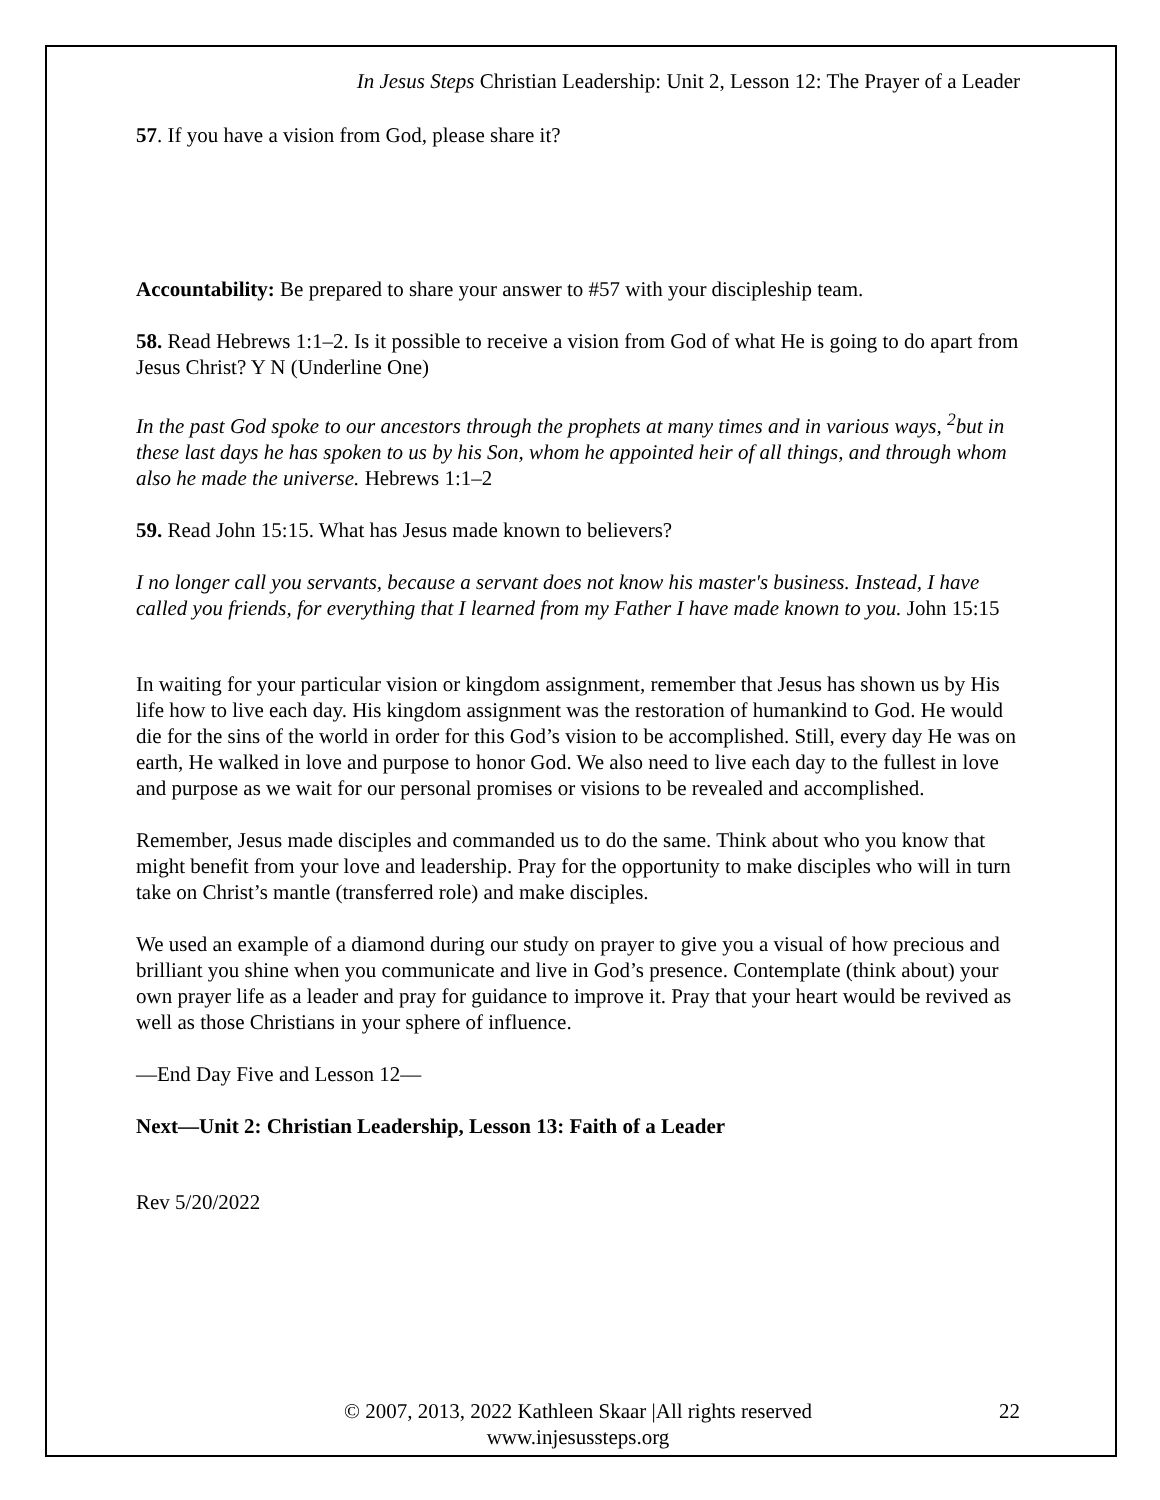In Jesus Steps Christian Leadership: Unit 2, Lesson 12: The Prayer of a Leader
57. If you have a vision from God, please share it?
Accountability: Be prepared to share your answer to #57 with your discipleship team.
58. Read Hebrews 1:1–2. Is it possible to receive a vision from God of what He is going to do apart from Jesus Christ? Y N (Underline One)
In the past God spoke to our ancestors through the prophets at many times and in various ways, <sup>2</sup>but in these last days he has spoken to us by his Son, whom he appointed heir of all things, and through whom also he made the universe. Hebrews 1:1–2
59. Read John 15:15. What has Jesus made known to believers?
I no longer call you servants, because a servant does not know his master's business. Instead, I have called you friends, for everything that I learned from my Father I have made known to you. John 15:15
In waiting for your particular vision or kingdom assignment, remember that Jesus has shown us by His life how to live each day. His kingdom assignment was the restoration of humankind to God. He would die for the sins of the world in order for this God’s vision to be accomplished. Still, every day He was on earth, He walked in love and purpose to honor God. We also need to live each day to the fullest in love and purpose as we wait for our personal promises or visions to be revealed and accomplished.
Remember, Jesus made disciples and commanded us to do the same. Think about who you know that might benefit from your love and leadership. Pray for the opportunity to make disciples who will in turn take on Christ’s mantle (transferred role) and make disciples.
We used an example of a diamond during our study on prayer to give you a visual of how precious and brilliant you shine when you communicate and live in God’s presence. Contemplate (think about) your own prayer life as a leader and pray for guidance to improve it. Pray that your heart would be revived as well as those Christians in your sphere of influence.
—End Day Five and Lesson 12—
Next—Unit 2: Christian Leadership, Lesson 13: Faith of a Leader
Rev 5/20/2022
© 2007, 2013, 2022 Kathleen Skaar |All rights reserved
www.injesussteps.org
22